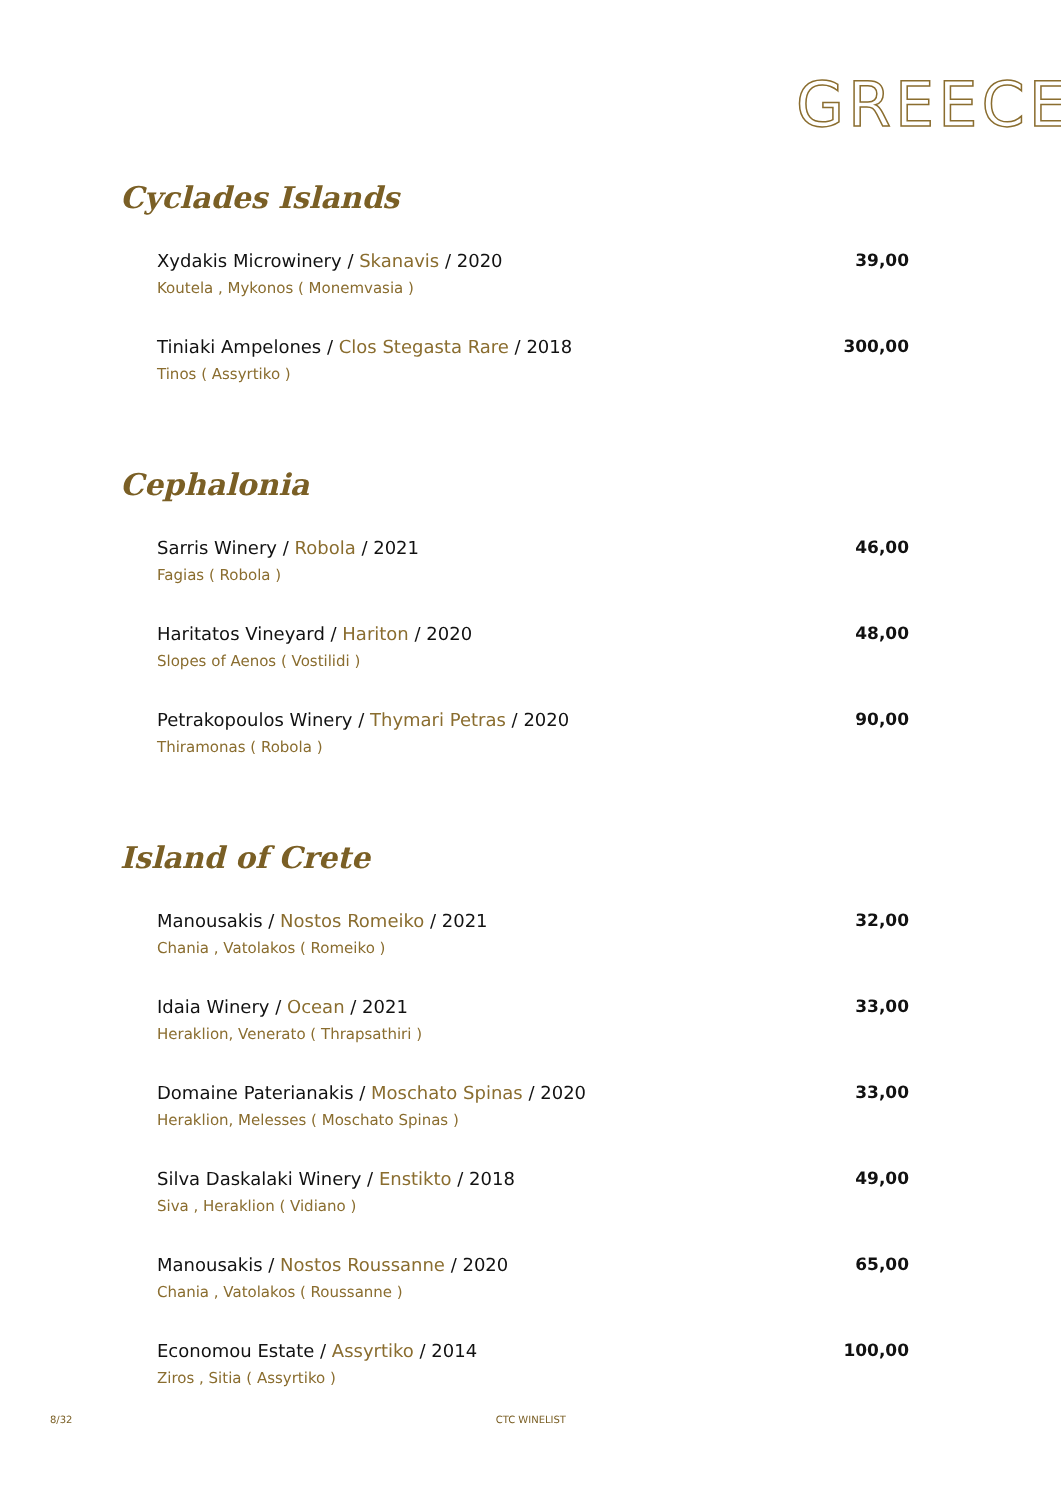GREECE
Cyclades Islands
Xydakis Microwinery / Skanavis / 2020
Koutela , Mykonos ( Monemvasia )
39,00
Tiniaki Ampelones / Clos Stegasta Rare / 2018
Tinos ( Assyrtiko )
300,00
Cephalonia
Sarris Winery / Robola / 2021
Fagias ( Robola )
46,00
Haritatos Vineyard / Hariton / 2020
Slopes of Aenos ( Vostilidi )
48,00
Petrakopoulos Winery / Thymari Petras / 2020
Thiramonas ( Robola )
90,00
Island of Crete
Manousakis / Nostos Romeiko / 2021
Chania , Vatolakos ( Romeiko )
32,00
Idaia Winery / Ocean / 2021
Heraklion, Venerato ( Thrapsathiri )
33,00
Domaine Paterianakis / Moschato Spinas / 2020
Heraklion, Melesses ( Moschato Spinas )
33,00
Silva Daskalaki Winery / Enstikto / 2018
Siva , Heraklion ( Vidiano )
49,00
Manousakis / Nostos Roussanne / 2020
Chania , Vatolakos ( Roussanne )
65,00
Economou Estate / Assyrtiko / 2014
Ziros , Sitia ( Assyrtiko )
100,00
8/32 CTC WINELIST